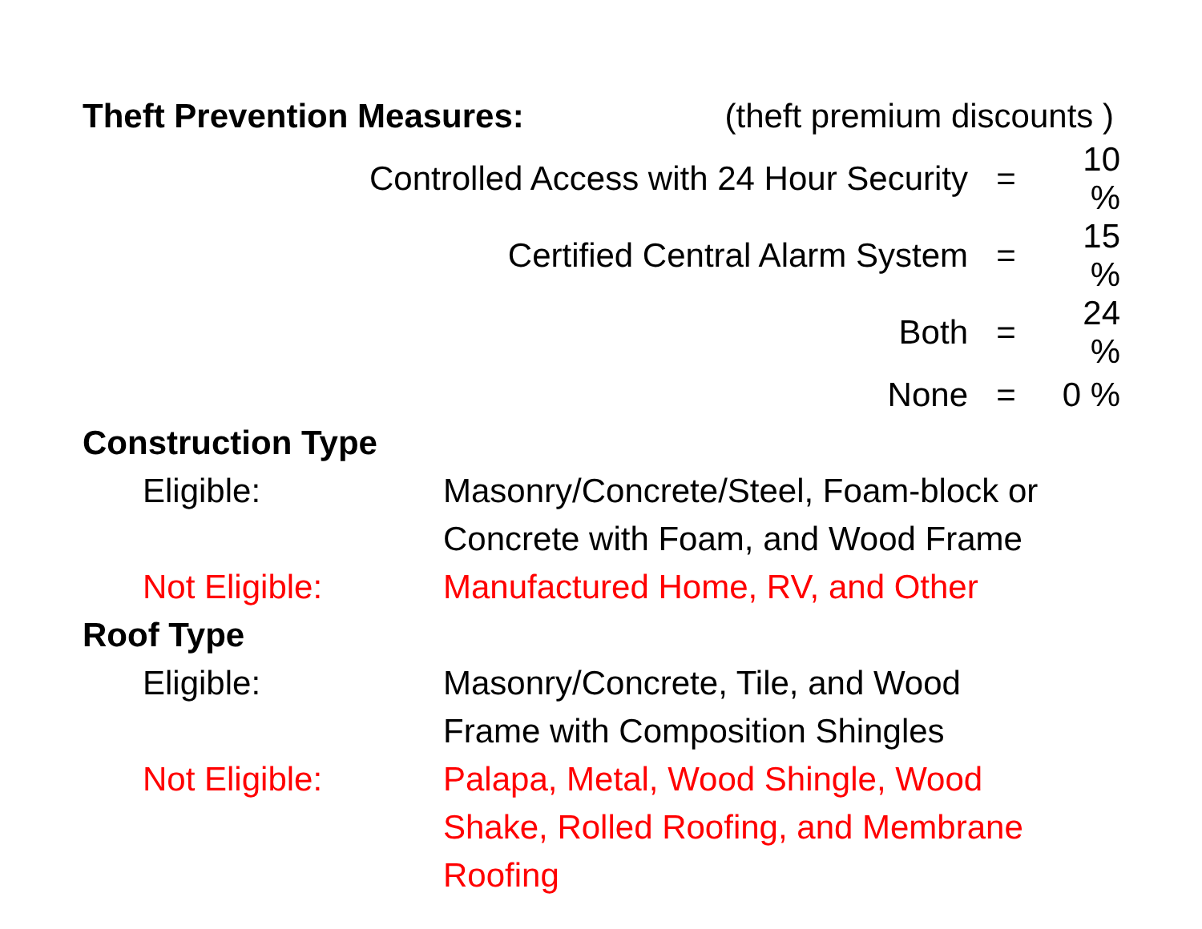Theft Prevention Measures: (theft premium discounts )
| Controlled Access with 24 Hour Security | = | 10 % |
| Certified Central Alarm System | = | 15 % |
| Both | = | 24 % |
| None | = | 0 % |
Construction Type
| Eligible: | Masonry/Concrete/Steel, Foam-block or Concrete with Foam, and Wood Frame |
| Not Eligible: | Manufactured Home, RV, and Other |
Roof Type
| Eligible: | Masonry/Concrete, Tile, and Wood Frame with Composition Shingles |
| Not Eligible: | Palapa, Metal, Wood Shingle, Wood Shake, Rolled Roofing, and Membrane Roofing |